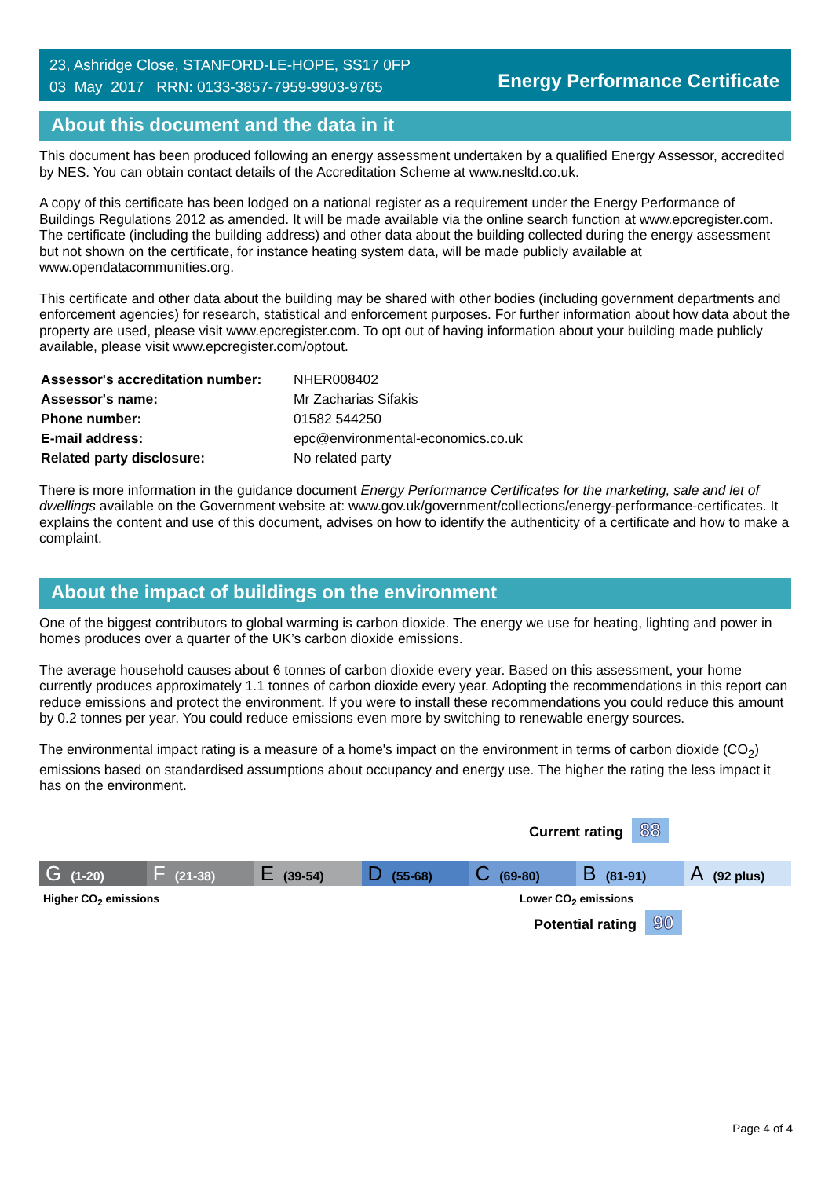23, Ashridge Close, STANFORD-LE-HOPE, SS17 0FP
03 May 2017 RRN: 0133-3857-7959-9903-9765
Energy Performance Certificate
About this document and the data in it
This document has been produced following an energy assessment undertaken by a qualified Energy Assessor, accredited by NES. You can obtain contact details of the Accreditation Scheme at www.nesltd.co.uk.
A copy of this certificate has been lodged on a national register as a requirement under the Energy Performance of Buildings Regulations 2012 as amended. It will be made available via the online search function at www.epcregister.com. The certificate (including the building address) and other data about the building collected during the energy assessment but not shown on the certificate, for instance heating system data, will be made publicly available at www.opendatacommunities.org.
This certificate and other data about the building may be shared with other bodies (including government departments and enforcement agencies) for research, statistical and enforcement purposes. For further information about how data about the property are used, please visit www.epcregister.com. To opt out of having information about your building made publicly available, please visit www.epcregister.com/optout.
| Assessor's accreditation number: | NHER008402 |
| Assessor's name: | Mr Zacharias Sifakis |
| Phone number: | 01582 544250 |
| E-mail address: | epc@environmental-economics.co.uk |
| Related party disclosure: | No related party |
There is more information in the guidance document Energy Performance Certificates for the marketing, sale and let of dwellings available on the Government website at: www.gov.uk/government/collections/energy-performance-certificates. It explains the content and use of this document, advises on how to identify the authenticity of a certificate and how to make a complaint.
About the impact of buildings on the environment
One of the biggest contributors to global warming is carbon dioxide. The energy we use for heating, lighting and power in homes produces over a quarter of the UK’s carbon dioxide emissions.
The average household causes about 6 tonnes of carbon dioxide every year. Based on this assessment, your home currently produces approximately 1.1 tonnes of carbon dioxide every year. Adopting the recommendations in this report can reduce emissions and protect the environment. If you were to install these recommendations you could reduce this amount by 0.2 tonnes per year. You could reduce emissions even more by switching to renewable energy sources.
The environmental impact rating is a measure of a home's impact on the environment in terms of carbon dioxide (CO<sub>2</sub>) emissions based on standardised assumptions about occupancy and energy use. The higher the rating the less impact it has on the environment.
Current rating 88
G (1-20)
F (21-38)
E (39-54)
D (55-68)
C (69-80)
B (81-91)
A (92 plus)
Higher CO<sub>2</sub> emissions Lower CO<sub>2</sub> emissions
Potential rating 90
Page 4 of 4